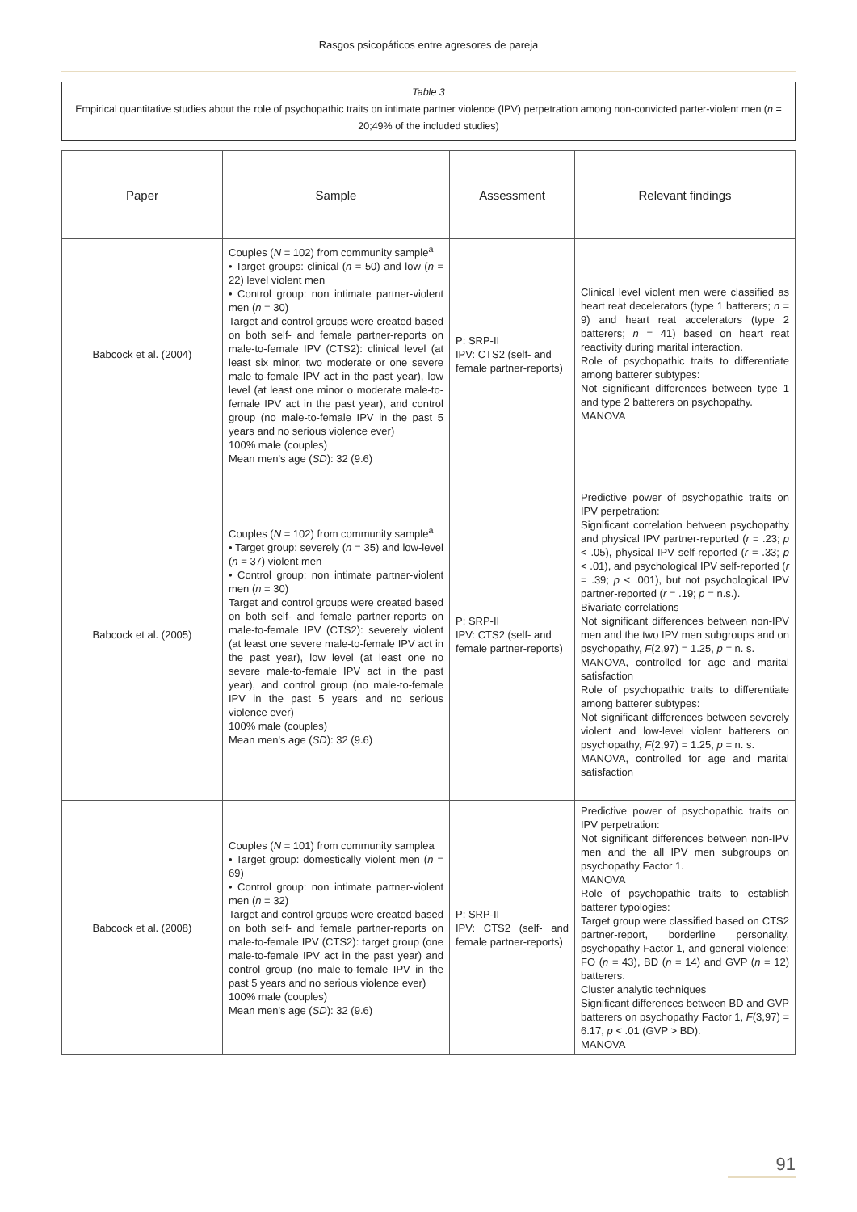Rasgos psicopáticos entre agresores de pareja
Table 3
Empirical quantitative studies about the role of psychopathic traits on intimate partner violence (IPV) perpetration among non-convicted parter-violent men (n = 20;49% of the included studies)
| Paper | Sample | Assessment | Relevant findings |
| --- | --- | --- | --- |
| Babcock et al. (2004) | Couples ( N = 102) from community sample<sup>a</sup> • Target groups: clinical ( n = 50) and low ( n = 22) level violent men • Control group: non intimate partner-violent men ( n = 30) Target and control groups were created based on both self- and female partner-reports on male-to-female IPV (CTS2): clinical level (at least six minor, two moderate or one severe male-to-female IPV act in the past year), low level (at least one minor o moderate male-to-female IPV act in the past year), and control group (no male-to-female IPV in the past 5 years and no serious violence ever) 100% male (couples) Mean men's age ( SD ): 32 (9.6) | P: SRP-II IPV: CTS2 (self- and female partner-reports) | Clinical level violent men were classified as heart reat decelerators (type 1 batterers; n = 9) and heart reat accelerators (type 2 batterers; n = 41) based on heart reat reactivity during marital interaction. Role of psychopathic traits to differentiate among batterer subtypes: Not significant differences between type 1 and type 2 batterers on psychopathy. MANOVA |
| Babcock et al. (2005) | Couples ( N = 102) from community sample<sup>a</sup> • Target group: severely ( n = 35) and low-level ( n = 37) violent men • Control group: non intimate partner-violent men ( n = 30) Target and control groups were created based on both self- and female partner-reports on male-to-female IPV (CTS2): severely violent (at least one severe male-to-female IPV act in the past year), low level (at least one no severe male-to-female IPV act in the past year), and control group (no male-to-female IPV in the past 5 years and no serious violence ever) 100% male (couples) Mean men's age ( SD ): 32 (9.6) | P: SRP-II IPV: CTS2 (self- and female partner-reports) | Predictive power of psychopathic traits on IPV perpetration: Significant correlation between psychopathy and physical IPV partner-reported ( r = .23; p < .05), physical IPV self-reported ( r = .33; p < .01), and psychological IPV self-reported ( r = .39; p < .001), but not psychological IPV partner-reported ( r = .19; p = n.s.). Bivariate correlations Not significant differences between non-IPV men and the two IPV men subgroups and on psychopathy, F (2,97) = 1.25, p = n. s. MANOVA, controlled for age and marital satisfaction Role of psychopathic traits to differentiate among batterer subtypes: Not significant differences between severely violent and low-level violent batterers on psychopathy, F (2,97) = 1.25, p = n. s. MANOVA, controlled for age and marital satisfaction |
| Babcock et al. (2008) | Couples ( N = 101) from community samplea • Target group: domestically violent men ( n = 69) • Control group: non intimate partner-violent men ( n = 32) Target and control groups were created based on both self- and female partner-reports on male-to-female IPV (CTS2): target group (one male-to-female IPV act in the past year) and control group (no male-to-female IPV in the past 5 years and no serious violence ever) 100% male (couples) Mean men's age ( SD ): 32 (9.6) | P: SRP-II IPV: CTS2 (self- and female partner-reports) | Predictive power of psychopathic traits on IPV perpetration: Not significant differences between non-IPV men and the all IPV men subgroups on psychopathy Factor 1. MANOVA Role of psychopathic traits to establish batterer typologies: Target group were classified based on CTS2 partner-report, borderline personality, psychopathy Factor 1, and general violence: FO ( n = 43), BD ( n = 14) and GVP ( n = 12) batterers. Cluster analytic techniques Significant differences between BD and GVP batterers on psychopathy Factor 1, F (3,97) = 6.17, p < .01 (GVP > BD). MANOVA |
91